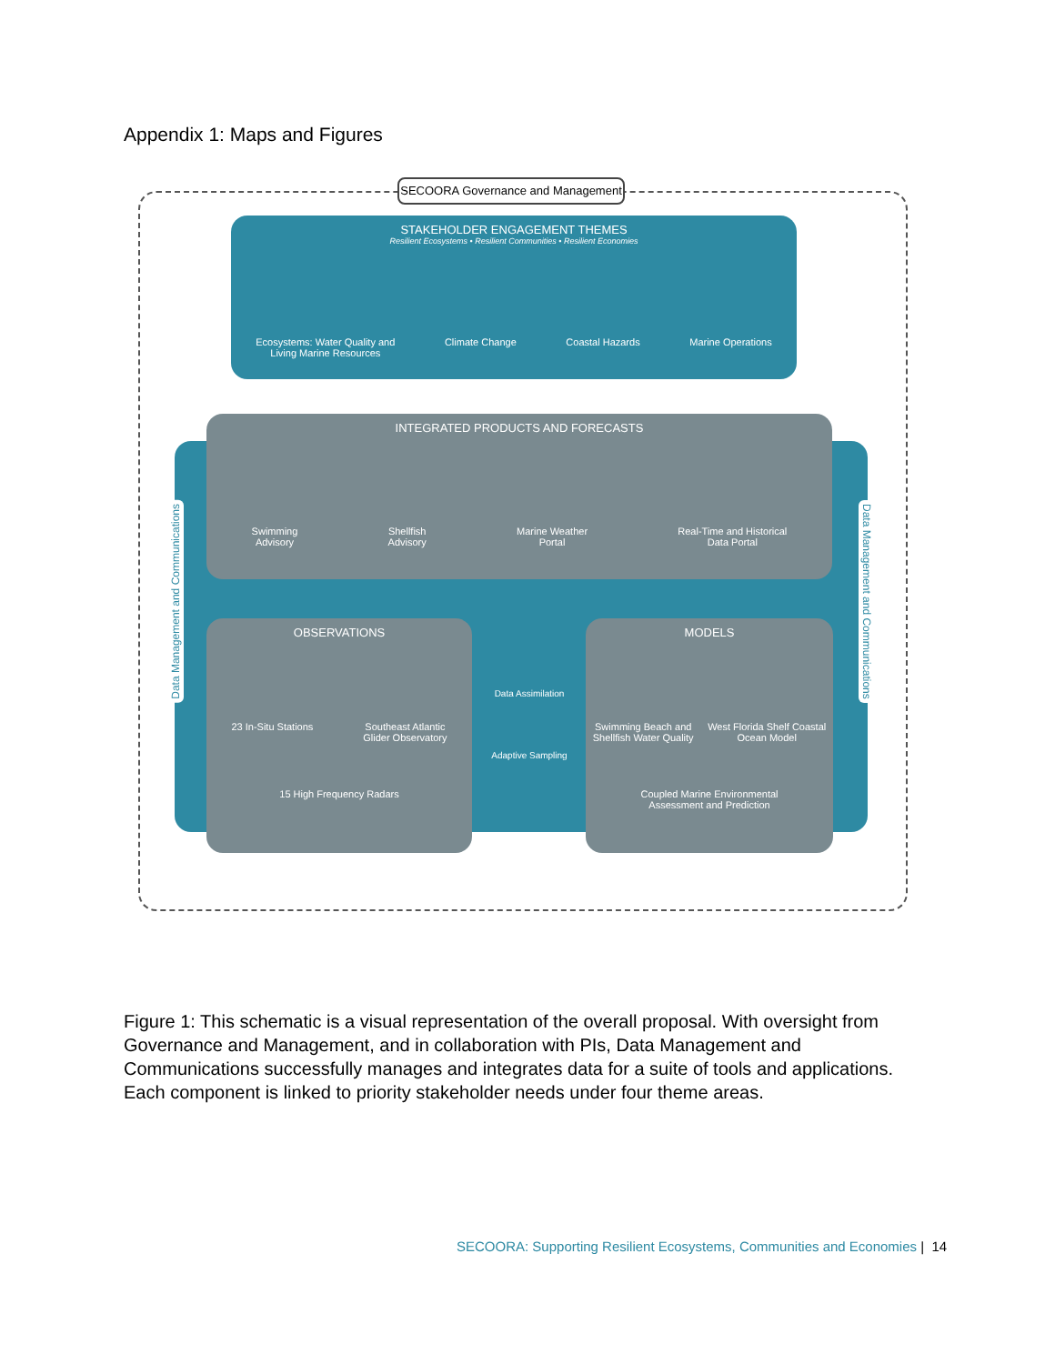Appendix 1: Maps and Figures
SECOORA Governance and Management
STAKEHOLDER ENGAGEMENT THEMES
Resilient Ecosystems • Resilient Communities • Resilient Economies
Ecosystems: Water Quality and
Living Marine Resources Climate Change Coastal Hazards Marine Operations
INTEGRATED PRODUCTS AND FORECASTS
Swimming
Advisory Shellfish
Advisory Marine Weather
Portal Real-Time and Historical
Data Portal
OBSERVATIONS
23 In-Situ Stations Southeast Atlantic
Glider Observatory
15 High Frequency Radars
Data Assimilation
Adaptive Sampling
MODELS
Swimming Beach and
Shellfish Water Quality West Florida Shelf Coastal
Ocean Model
Coupled Marine Environmental
Assessment and Prediction
Data Management and Communications
Data Management and Communications
Figure 1: This schematic is a visual representation of the overall proposal. With oversight from Governance and Management, and in collaboration with PIs, Data Management and Communications successfully manages and integrates data for a suite of tools and applications. Each component is linked to priority stakeholder needs under four theme areas.
SECOORA: Supporting Resilient Ecosystems, Communities and Economies | 14